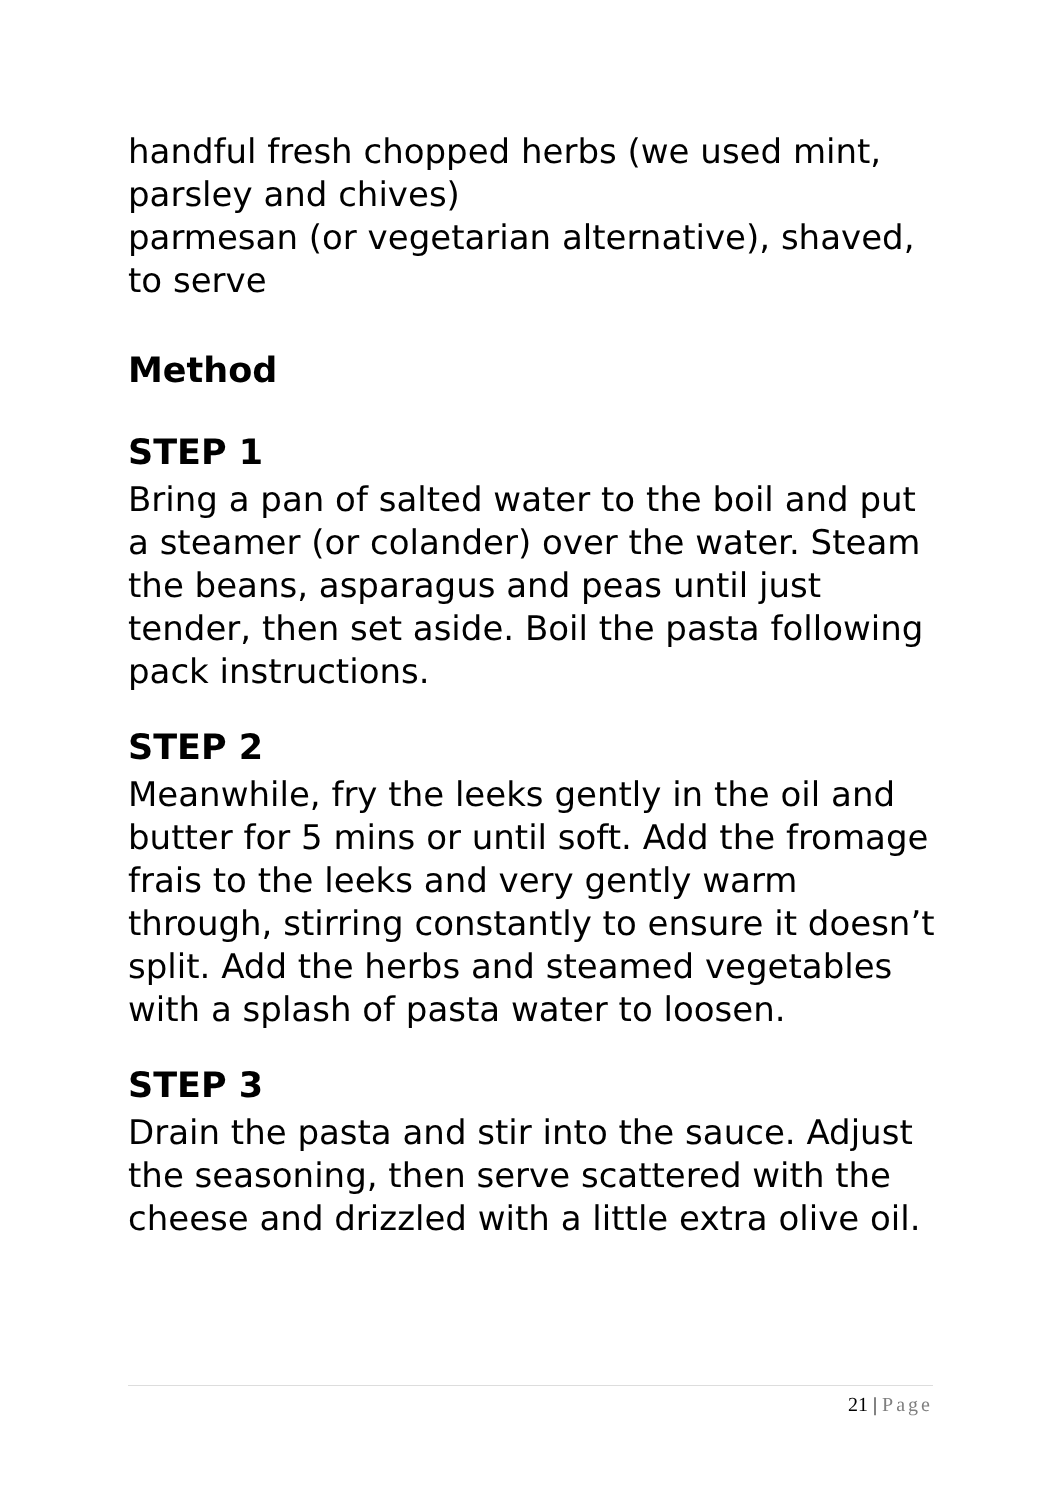handful fresh chopped herbs (we used mint, parsley and chives)
parmesan (or vegetarian alternative), shaved, to serve
Method
STEP 1
Bring a pan of salted water to the boil and put a steamer (or colander) over the water. Steam the beans, asparagus and peas until just tender, then set aside. Boil the pasta following pack instructions.
STEP 2
Meanwhile, fry the leeks gently in the oil and butter for 5 mins or until soft. Add the fromage frais to the leeks and very gently warm through, stirring constantly to ensure it doesn’t split. Add the herbs and steamed vegetables with a splash of pasta water to loosen.
STEP 3
Drain the pasta and stir into the sauce. Adjust the seasoning, then serve scattered with the cheese and drizzled with a little extra olive oil.
21 | Page